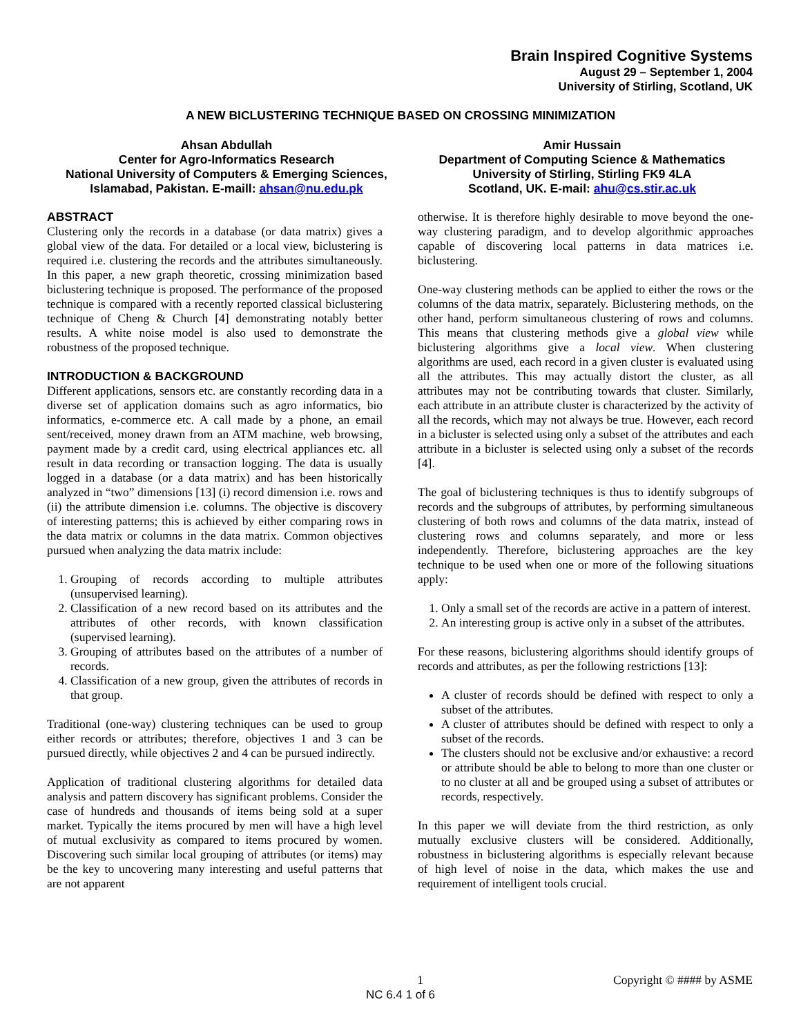Brain Inspired Cognitive Systems
August 29 – September 1, 2004
University of Stirling, Scotland, UK
A NEW BICLUSTERING TECHNIQUE BASED ON CROSSING MINIMIZATION
Ahsan Abdullah
Center for Agro-Informatics Research
National University of Computers & Emerging Sciences,
Islamabad, Pakistan. E-maill: ahsan@nu.edu.pk
Amir Hussain
Department of Computing Science & Mathematics
University of Stirling, Stirling FK9 4LA
Scotland, UK. E-mail: ahu@cs.stir.ac.uk
ABSTRACT
Clustering only the records in a database (or data matrix) gives a global view of the data. For detailed or a local view, biclustering is required i.e. clustering the records and the attributes simultaneously. In this paper, a new graph theoretic, crossing minimization based biclustering technique is proposed. The performance of the proposed technique is compared with a recently reported classical biclustering technique of Cheng & Church [4] demonstrating notably better results. A white noise model is also used to demonstrate the robustness of the proposed technique.
INTRODUCTION & BACKGROUND
Different applications, sensors etc. are constantly recording data in a diverse set of application domains such as agro informatics, bio informatics, e-commerce etc. A call made by a phone, an email sent/received, money drawn from an ATM machine, web browsing, payment made by a credit card, using electrical appliances etc. all result in data recording or transaction logging. The data is usually logged in a database (or a data matrix) and has been historically analyzed in “two” dimensions [13] (i) record dimension i.e. rows and (ii) the attribute dimension i.e. columns. The objective is discovery of interesting patterns; this is achieved by either comparing rows in the data matrix or columns in the data matrix. Common objectives pursued when analyzing the data matrix include:
1. Grouping of records according to multiple attributes (unsupervised learning).
2. Classification of a new record based on its attributes and the attributes of other records, with known classification (supervised learning).
3. Grouping of attributes based on the attributes of a number of records.
4. Classification of a new group, given the attributes of records in that group.
Traditional (one-way) clustering techniques can be used to group either records or attributes; therefore, objectives 1 and 3 can be pursued directly, while objectives 2 and 4 can be pursued indirectly.
Application of traditional clustering algorithms for detailed data analysis and pattern discovery has significant problems. Consider the case of hundreds and thousands of items being sold at a super market. Typically the items procured by men will have a high level of mutual exclusivity as compared to items procured by women. Discovering such similar local grouping of attributes (or items) may be the key to uncovering many interesting and useful patterns that are not apparent
otherwise. It is therefore highly desirable to move beyond the one-way clustering paradigm, and to develop algorithmic approaches capable of discovering local patterns in data matrices i.e. biclustering.
One-way clustering methods can be applied to either the rows or the columns of the data matrix, separately. Biclustering methods, on the other hand, perform simultaneous clustering of rows and columns. This means that clustering methods give a global view while biclustering algorithms give a local view. When clustering algorithms are used, each record in a given cluster is evaluated using all the attributes. This may actually distort the cluster, as all attributes may not be contributing towards that cluster. Similarly, each attribute in an attribute cluster is characterized by the activity of all the records, which may not always be true. However, each record in a bicluster is selected using only a subset of the attributes and each attribute in a bicluster is selected using only a subset of the records [4].
The goal of biclustering techniques is thus to identify subgroups of records and the subgroups of attributes, by performing simultaneous clustering of both rows and columns of the data matrix, instead of clustering rows and columns separately, and more or less independently. Therefore, biclustering approaches are the key technique to be used when one or more of the following situations apply:
1. Only a small set of the records are active in a pattern of interest.
2. An interesting group is active only in a subset of the attributes.
For these reasons, biclustering algorithms should identify groups of records and attributes, as per the following restrictions [13]:
A cluster of records should be defined with respect to only a subset of the attributes.
A cluster of attributes should be defined with respect to only a subset of the records.
The clusters should not be exclusive and/or exhaustive: a record or attribute should be able to belong to more than one cluster or to no cluster at all and be grouped using a subset of attributes or records, respectively.
In this paper we will deviate from the third restriction, as only mutually exclusive clusters will be considered. Additionally, robustness in biclustering algorithms is especially relevant because of high level of noise in the data, which makes the use and requirement of intelligent tools crucial.
1 Copyright © #### by ASME
NC 6.4 1 of 6